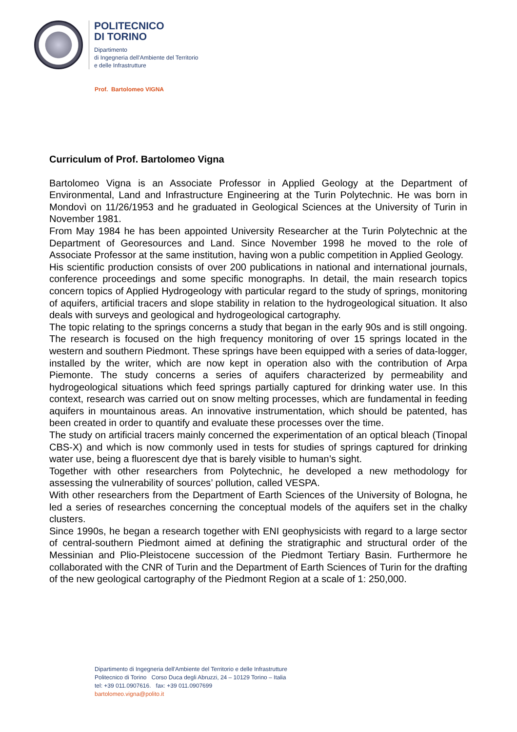POLITECNICO
DI TORINO
Dipartimento
di Ingegneria dell'Ambiente del Territorio
e delle Infrastrutture
Prof. Bartolomeo VIGNA
Curriculum of Prof. Bartolomeo Vigna
Bartolomeo Vigna is an Associate Professor in Applied Geology at the Department of Environmental, Land and Infrastructure Engineering at the Turin Polytechnic. He was born in Mondovì on 11/26/1953 and he graduated in Geological Sciences at the University of Turin in November 1981.
From May 1984 he has been appointed University Researcher at the Turin Polytechnic at the Department of Georesources and Land. Since November 1998 he moved to the role of Associate Professor at the same institution, having won a public competition in Applied Geology.
His scientific production consists of over 200 publications in national and international journals, conference proceedings and some specific monographs. In detail, the main research topics concern topics of Applied Hydrogeology with particular regard to the study of springs, monitoring of aquifers, artificial tracers and slope stability in relation to the hydrogeological situation. It also deals with surveys and geological and hydrogeological cartography.
The topic relating to the springs concerns a study that began in the early 90s and is still ongoing. The research is focused on the high frequency monitoring of over 15 springs located in the western and southern Piedmont. These springs have been equipped with a series of data-logger, installed by the writer, which are now kept in operation also with the contribution of Arpa Piemonte. The study concerns a series of aquifers characterized by permeability and hydrogeological situations which feed springs partially captured for drinking water use. In this context, research was carried out on snow melting processes, which are fundamental in feeding aquifers in mountainous areas. An innovative instrumentation, which should be patented, has been created in order to quantify and evaluate these processes over the time.
The study on artificial tracers mainly concerned the experimentation of an optical bleach (Tinopal CBS-X) and which is now commonly used in tests for studies of springs captured for drinking water use, being a fluorescent dye that is barely visible to human’s sight.
Together with other researchers from Polytechnic, he developed a new methodology for assessing the vulnerability of sources’ pollution, called VESPA.
With other researchers from the Department of Earth Sciences of the University of Bologna, he led a series of researches concerning the conceptual models of the aquifers set in the chalky clusters.
Since 1990s, he began a research together with ENI geophysicists with regard to a large sector of central-southern Piedmont aimed at defining the stratigraphic and structural order of the Messinian and Plio-Pleistocene succession of the Piedmont Tertiary Basin. Furthermore he collaborated with the CNR of Turin and the Department of Earth Sciences of Turin for the drafting of the new geological cartography of the Piedmont Region at a scale of 1: 250,000.
Dipartimento di Ingegneria dell'Ambiente del Territorio e delle Infrastrutture
Politecnico di Torino Corso Duca degli Abruzzi, 24 – 10129 Torino – Italia
tel: +39 011.0907616. fax: +39 011.0907699
bartolomeo.vigna@polito.it